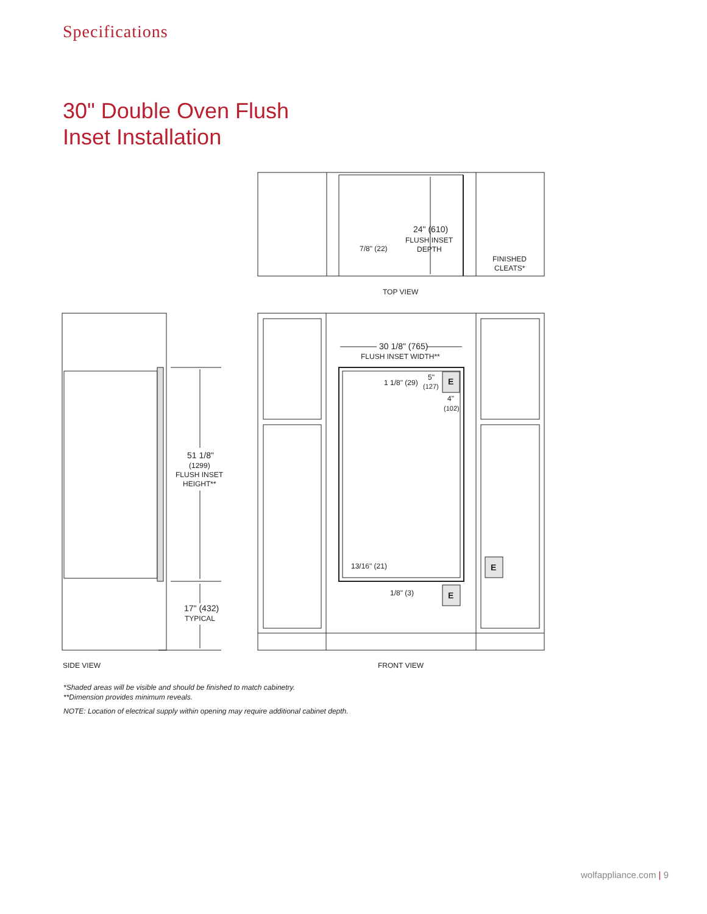Specifications
30" Double Oven Flush
Inset Installation
24" (610)
FLUSH INSET
DEPTH
7/8" (22)
FINISHED
CLEATS*
TOP VIEW
51 1/8"
(1299)
FLUSH INSET
HEIGHT**
17" (432)
TYPICAL
SIDE VIEW
30 1/8" (765)
FLUSH INSET WIDTH**
1 1/8" (29)
5"
(127)
4"
(102)
E
E
E
13/16" (21)
1/8" (3)
FRONT VIEW
*Shaded areas will be visible and should be finished to match cabinetry.
**Dimension provides minimum reveals.
NOTE: Location of electrical supply within opening may require additional cabinet depth.
wolfappliance.com | 9